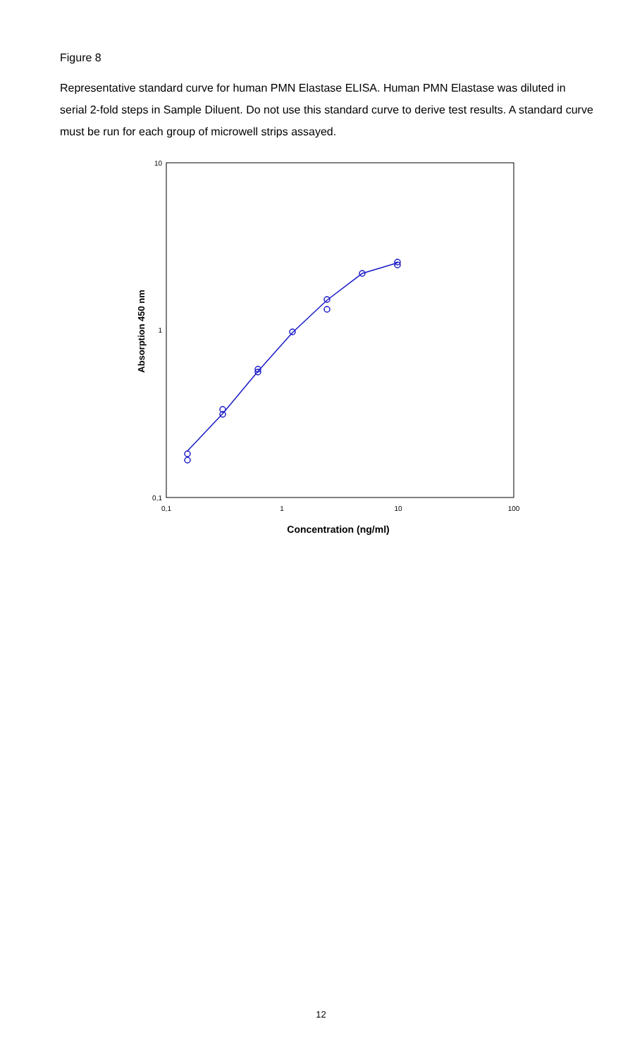Figure 8
Representative standard curve for human PMN Elastase ELISA. Human PMN Elastase was diluted in serial 2-fold steps in Sample Diluent. Do not use this standard curve to derive test results. A standard curve must be run for each group of microwell strips assayed.
10
1
0,1
0,1
1
10
100
Absorption 450 nm
Concentration (ng/ml)
12